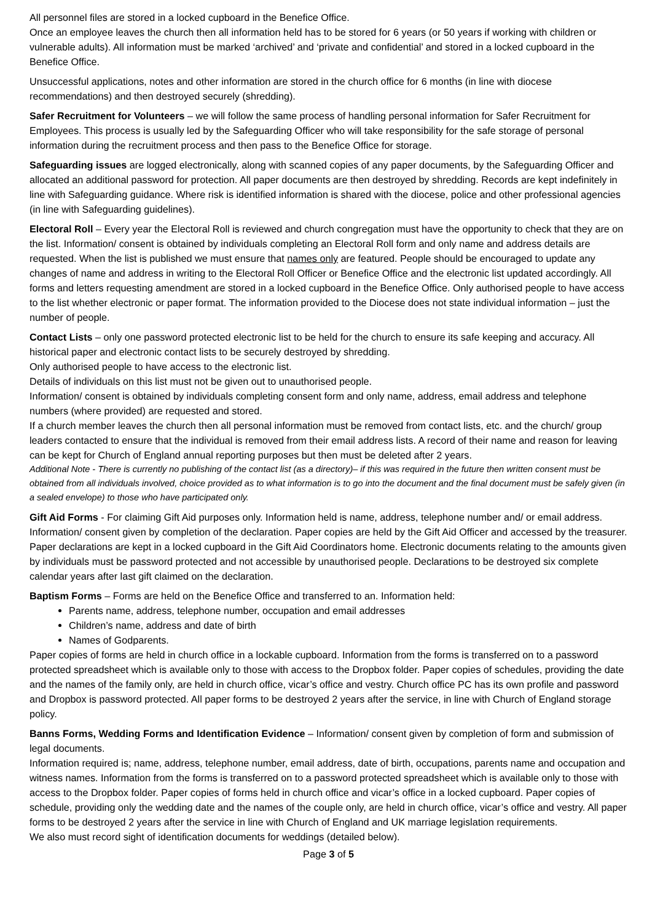All personnel files are stored in a locked cupboard in the Benefice Office.
Once an employee leaves the church then all information held has to be stored for 6 years (or 50 years if working with children or vulnerable adults). All information must be marked ‘archived’ and ‘private and confidential’ and stored in a locked cupboard in the Benefice Office.
Unsuccessful applications, notes and other information are stored in the church office for 6 months (in line with diocese recommendations) and then destroyed securely (shredding).
Safer Recruitment for Volunteers – we will follow the same process of handling personal information for Safer Recruitment for Employees. This process is usually led by the Safeguarding Officer who will take responsibility for the safe storage of personal information during the recruitment process and then pass to the Benefice Office for storage.
Safeguarding issues are logged electronically, along with scanned copies of any paper documents, by the Safeguarding Officer and allocated an additional password for protection. All paper documents are then destroyed by shredding. Records are kept indefinitely in line with Safeguarding guidance. Where risk is identified information is shared with the diocese, police and other professional agencies (in line with Safeguarding guidelines).
Electoral Roll – Every year the Electoral Roll is reviewed and church congregation must have the opportunity to check that they are on the list. Information/ consent is obtained by individuals completing an Electoral Roll form and only name and address details are requested. When the list is published we must ensure that names only are featured. People should be encouraged to update any changes of name and address in writing to the Electoral Roll Officer or Benefice Office and the electronic list updated accordingly. All forms and letters requesting amendment are stored in a locked cupboard in the Benefice Office. Only authorised people to have access to the list whether electronic or paper format. The information provided to the Diocese does not state individual information – just the number of people.
Contact Lists – only one password protected electronic list to be held for the church to ensure its safe keeping and accuracy. All historical paper and electronic contact lists to be securely destroyed by shredding.
Only authorised people to have access to the electronic list.
Details of individuals on this list must not be given out to unauthorised people.
Information/ consent is obtained by individuals completing consent form and only name, address, email address and telephone numbers (where provided) are requested and stored.
If a church member leaves the church then all personal information must be removed from contact lists, etc. and the church/ group leaders contacted to ensure that the individual is removed from their email address lists. A record of their name and reason for leaving can be kept for Church of England annual reporting purposes but then must be deleted after 2 years.
Additional Note - There is currently no publishing of the contact list (as a directory)– if this was required in the future then written consent must be obtained from all individuals involved, choice provided as to what information is to go into the document and the final document must be safely given (in a sealed envelope) to those who have participated only.
Gift Aid Forms - For claiming Gift Aid purposes only. Information held is name, address, telephone number and/ or email address. Information/ consent given by completion of the declaration. Paper copies are held by the Gift Aid Officer and accessed by the treasurer. Paper declarations are kept in a locked cupboard in the Gift Aid Coordinators home. Electronic documents relating to the amounts given by individuals must be password protected and not accessible by unauthorised people. Declarations to be destroyed six complete calendar years after last gift claimed on the declaration.
Baptism Forms – Forms are held on the Benefice Office and transferred to an. Information held:
Parents name, address, telephone number, occupation and email addresses
Children’s name, address and date of birth
Names of Godparents.
Paper copies of forms are held in church office in a lockable cupboard. Information from the forms is transferred on to a password protected spreadsheet which is available only to those with access to the Dropbox folder. Paper copies of schedules, providing the date and the names of the family only, are held in church office, vicar’s office and vestry. Church office PC has its own profile and password and Dropbox is password protected. All paper forms to be destroyed 2 years after the service, in line with Church of England storage policy.
Banns Forms, Wedding Forms and Identification Evidence – Information/ consent given by completion of form and submission of legal documents.
Information required is; name, address, telephone number, email address, date of birth, occupations, parents name and occupation and witness names. Information from the forms is transferred on to a password protected spreadsheet which is available only to those with access to the Dropbox folder. Paper copies of forms held in church office and vicar’s office in a locked cupboard. Paper copies of schedule, providing only the wedding date and the names of the couple only, are held in church office, vicar’s office and vestry. All paper forms to be destroyed 2 years after the service in line with Church of England and UK marriage legislation requirements.
We also must record sight of identification documents for weddings (detailed below).
Page 3 of 5